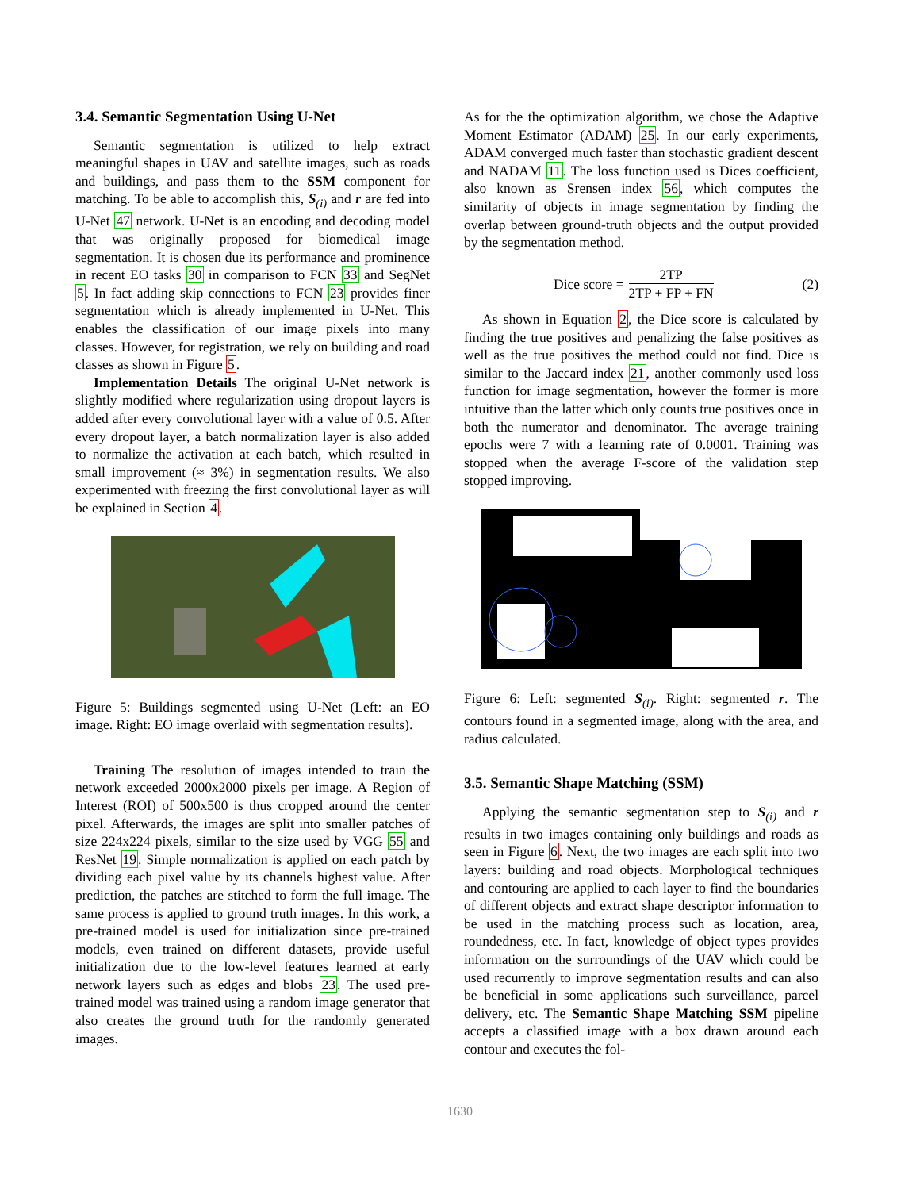3.4. Semantic Segmentation Using U-Net
Semantic segmentation is utilized to help extract meaningful shapes in UAV and satellite images, such as roads and buildings, and pass them to the SSM component for matching. To be able to accomplish this, S<sub>(i)</sub> and r are fed into U-Net 47 network. U-Net is an encoding and decoding model that was originally proposed for biomedical image segmentation. It is chosen due its performance and prominence in recent EO tasks 30 in comparison to FCN 33 and SegNet 5. In fact adding skip connections to FCN 23 provides finer segmentation which is already implemented in U-Net. This enables the classification of our image pixels into many classes. However, for registration, we rely on building and road classes as shown in Figure 5.
Implementation Details The original U-Net network is slightly modified where regularization using dropout layers is added after every convolutional layer with a value of 0.5. After every dropout layer, a batch normalization layer is also added to normalize the activation at each batch, which resulted in small improvement (≈ 3%) in segmentation results. We also experimented with freezing the first convolutional layer as will be explained in Section 4.
Figure 5: Buildings segmented using U-Net (Left: an EO image. Right: EO image overlaid with segmentation results).
Training The resolution of images intended to train the network exceeded 2000x2000 pixels per image. A Region of Interest (ROI) of 500x500 is thus cropped around the center pixel. Afterwards, the images are split into smaller patches of size 224x224 pixels, similar to the size used by VGG 55 and ResNet 19. Simple normalization is applied on each patch by dividing each pixel value by its channels highest value. After prediction, the patches are stitched to form the full image. The same process is applied to ground truth images. In this work, a pre-trained model is used for initialization since pre-trained models, even trained on different datasets, provide useful initialization due to the low-level features learned at early network layers such as edges and blobs 23. The used pre-trained model was trained using a random image generator that also creates the ground truth for the randomly generated images.
As for the the optimization algorithm, we chose the Adaptive Moment Estimator (ADAM) 25. In our early experiments, ADAM converged much faster than stochastic gradient descent and NADAM 11. The loss function used is Dices coefficient, also known as Srensen index 56, which computes the similarity of objects in image segmentation by finding the overlap between ground-truth objects and the output provided by the segmentation method.
Dice score = 2TP 2TP + FP + FN (2)
As shown in Equation 2, the Dice score is calculated by finding the true positives and penalizing the false positives as well as the true positives the method could not find. Dice is similar to the Jaccard index 21, another commonly used loss function for image segmentation, however the former is more intuitive than the latter which only counts true positives once in both the numerator and denominator. The average training epochs were 7 with a learning rate of 0.0001. Training was stopped when the average F-score of the validation step stopped improving.
Figure 6: Left: segmented S<sub>(i)</sub>. Right: segmented r. The contours found in a segmented image, along with the area, and radius calculated.
3.5. Semantic Shape Matching (SSM)
Applying the semantic segmentation step to S<sub>(i)</sub> and r results in two images containing only buildings and roads as seen in Figure 6. Next, the two images are each split into two layers: building and road objects. Morphological techniques and contouring are applied to each layer to find the boundaries of different objects and extract shape descriptor information to be used in the matching process such as location, area, roundedness, etc. In fact, knowledge of object types provides information on the surroundings of the UAV which could be used recurrently to improve segmentation results and can also be beneficial in some applications such surveillance, parcel delivery, etc. The Semantic Shape Matching SSM pipeline accepts a classified image with a box drawn around each contour and executes the fol-
1630